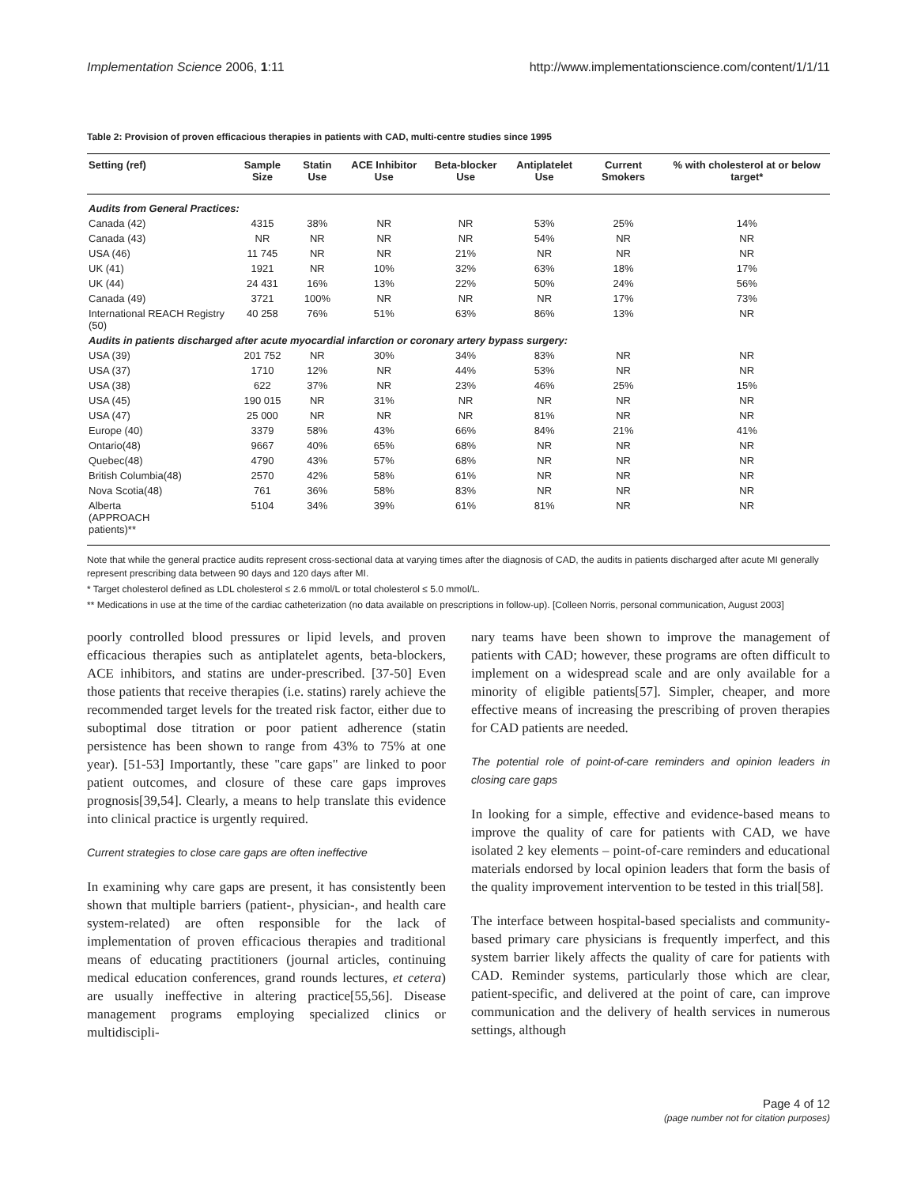Implementation Science 2006, 1:11 http://www.implementationscience.com/content/1/1/11
Table 2: Provision of proven efficacious therapies in patients with CAD, multi-centre studies since 1995
| Setting (ref) | Sample Size | Statin Use | ACE Inhibitor Use | Beta-blocker Use | Antiplatelet Use | Current Smokers | % with cholesterol at or below target* |
| --- | --- | --- | --- | --- | --- | --- | --- |
| Audits from General Practices: | | | | | | | |
| Canada (42) | 4315 | 38% | NR | NR | 53% | 25% | 14% |
| Canada (43) | NR | NR | NR | NR | 54% | NR | NR |
| USA (46) | 11 745 | NR | NR | 21% | NR | NR | NR |
| UK (41) | 1921 | NR | 10% | 32% | 63% | 18% | 17% |
| UK (44) | 24 431 | 16% | 13% | 22% | 50% | 24% | 56% |
| Canada (49) | 3721 | 100% | NR | NR | NR | 17% | 73% |
| International REACH Registry (50) | 40 258 | 76% | 51% | 63% | 86% | 13% | NR |
| Audits in patients discharged after acute myocardial infarction or coronary artery bypass surgery: | | | | | | | |
| USA (39) | 201 752 | NR | 30% | 34% | 83% | NR | NR |
| USA (37) | 1710 | 12% | NR | 44% | 53% | NR | NR |
| USA (38) | 622 | 37% | NR | 23% | 46% | 25% | 15% |
| USA (45) | 190 015 | NR | 31% | NR | NR | NR | NR |
| USA (47) | 25 000 | NR | NR | NR | 81% | NR | NR |
| Europe (40) | 3379 | 58% | 43% | 66% | 84% | 21% | 41% |
| Ontario(48) | 9667 | 40% | 65% | 68% | NR | NR | NR |
| Quebec(48) | 4790 | 43% | 57% | 68% | NR | NR | NR |
| British Columbia(48) | 2570 | 42% | 58% | 61% | NR | NR | NR |
| Nova Scotia(48) | 761 | 36% | 58% | 83% | NR | NR | NR |
| Alberta (APPROACH patients)** | 5104 | 34% | 39% | 61% | 81% | NR | NR |
Note that while the general practice audits represent cross-sectional data at varying times after the diagnosis of CAD, the audits in patients discharged after acute MI generally represent prescribing data between 90 days and 120 days after MI.
* Target cholesterol defined as LDL cholesterol ≤ 2.6 mmol/L or total cholesterol ≤ 5.0 mmol/L.
** Medications in use at the time of the cardiac catheterization (no data available on prescriptions in follow-up). [Colleen Norris, personal communication, August 2003]
poorly controlled blood pressures or lipid levels, and proven efficacious therapies such as antiplatelet agents, beta-blockers, ACE inhibitors, and statins are under-prescribed. [37-50] Even those patients that receive therapies (i.e. statins) rarely achieve the recommended target levels for the treated risk factor, either due to suboptimal dose titration or poor patient adherence (statin persistence has been shown to range from 43% to 75% at one year). [51-53] Importantly, these "care gaps" are linked to poor patient outcomes, and closure of these care gaps improves prognosis[39,54]. Clearly, a means to help translate this evidence into clinical practice is urgently required.
Current strategies to close care gaps are often ineffective
In examining why care gaps are present, it has consistently been shown that multiple barriers (patient-, physician-, and health care system-related) are often responsible for the lack of implementation of proven efficacious therapies and traditional means of educating practitioners (journal articles, continuing medical education conferences, grand rounds lectures, et cetera) are usually ineffective in altering practice[55,56]. Disease management programs employing specialized clinics or multidiscipli-
nary teams have been shown to improve the management of patients with CAD; however, these programs are often difficult to implement on a widespread scale and are only available for a minority of eligible patients[57]. Simpler, cheaper, and more effective means of increasing the prescribing of proven therapies for CAD patients are needed.
The potential role of point-of-care reminders and opinion leaders in closing care gaps
In looking for a simple, effective and evidence-based means to improve the quality of care for patients with CAD, we have isolated 2 key elements – point-of-care reminders and educational materials endorsed by local opinion leaders that form the basis of the quality improvement intervention to be tested in this trial[58].
The interface between hospital-based specialists and community-based primary care physicians is frequently imperfect, and this system barrier likely affects the quality of care for patients with CAD. Reminder systems, particularly those which are clear, patient-specific, and delivered at the point of care, can improve communication and the delivery of health services in numerous settings, although
Page 4 of 12
(page number not for citation purposes)